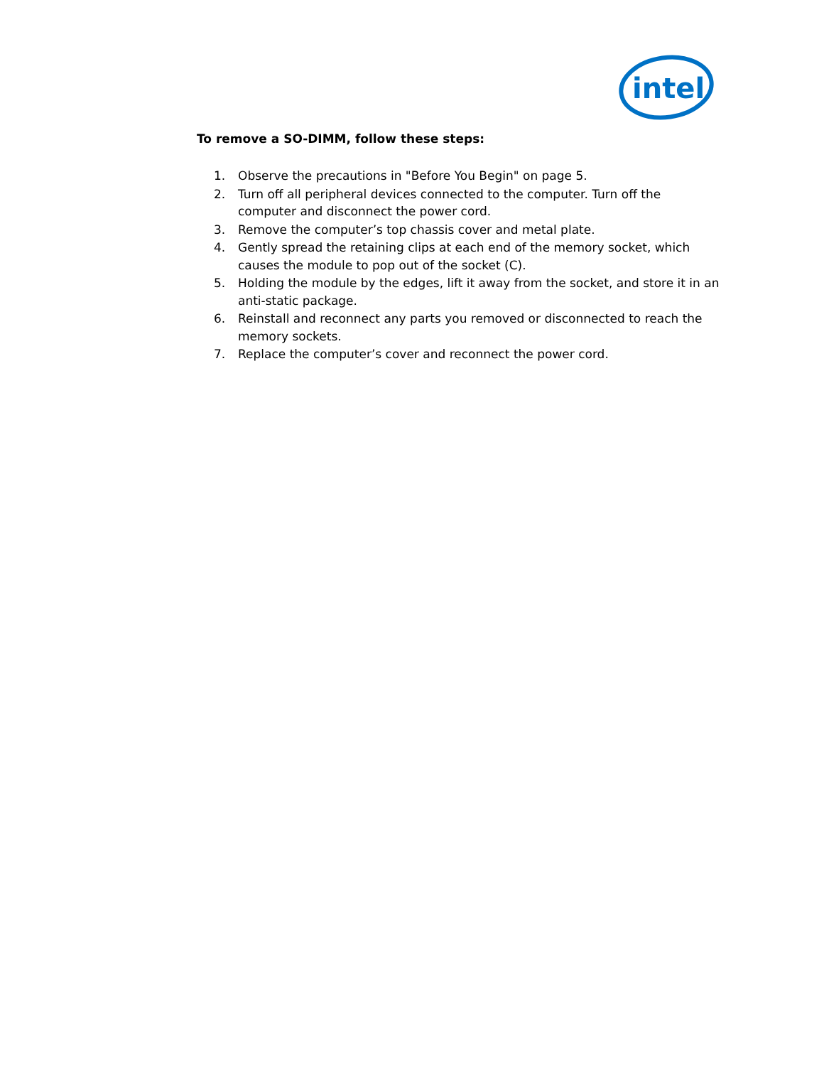intel
To remove a SO-DIMM, follow these steps:
1. Observe the precautions in "Before You Begin" on page 5.
2. Turn off all peripheral devices connected to the computer. Turn off the computer and disconnect the power cord.
3. Remove the computer’s top chassis cover and metal plate.
4. Gently spread the retaining clips at each end of the memory socket, which causes the module to pop out of the socket (C).
5. Holding the module by the edges, lift it away from the socket, and store it in an anti-static package.
6. Reinstall and reconnect any parts you removed or disconnected to reach the memory sockets.
7. Replace the computer’s cover and reconnect the power cord.